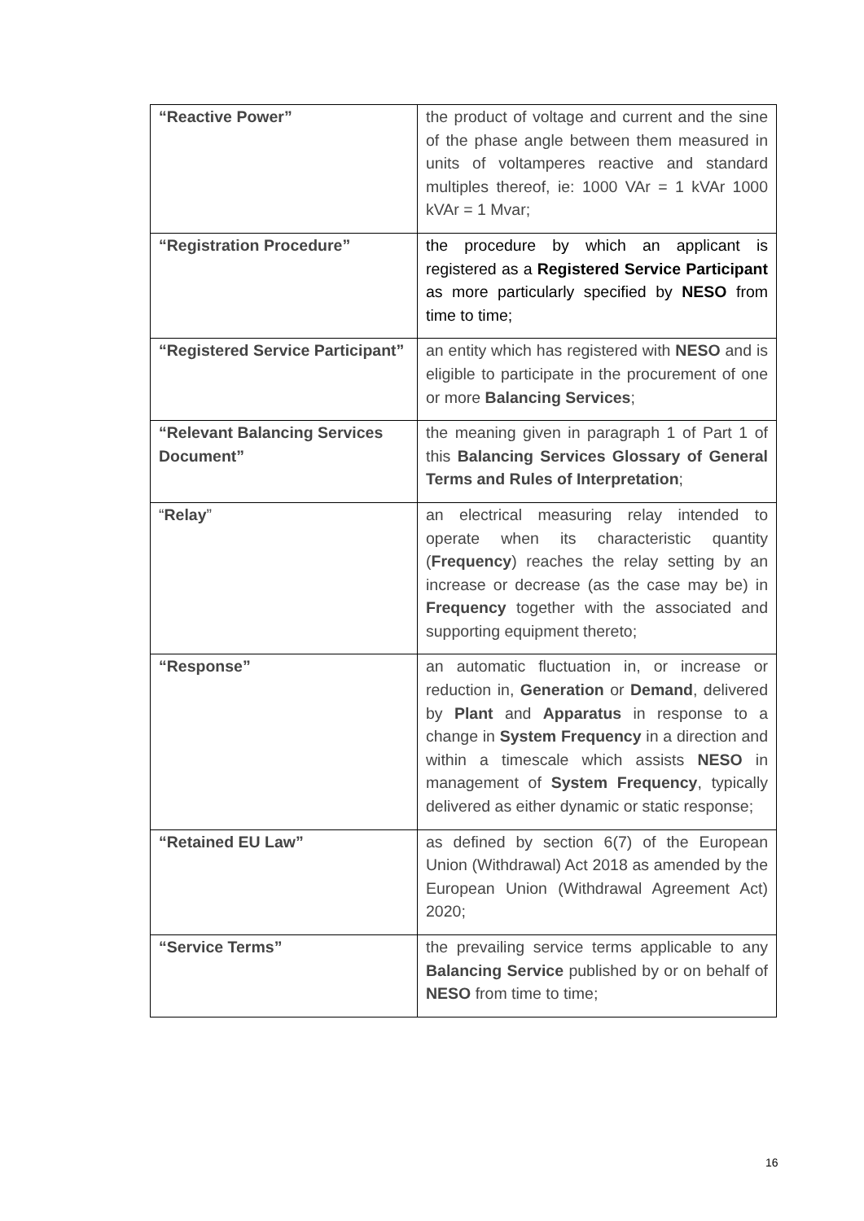| “Reactive Power” | the product of voltage and current and the sine of the phase angle between them measured in units of voltamperes reactive and standard multiples thereof, ie: 1000 VAr = 1 kVAr 1000 kVAr = 1 Mvar; |
| “Registration Procedure” | the procedure by which an applicant is registered as a Registered Service Participant as more particularly specified by NESO from time to time; |
| “Registered Service Participant” | an entity which has registered with NESO and is eligible to participate in the procurement of one or more Balancing Services ; |
| “Relevant Balancing Services Document” | the meaning given in paragraph 1 of Part 1 of this Balancing Services Glossary of General Terms and Rules of Interpretation ; |
| “ Relay ” | an electrical measuring relay intended to operate when its characteristic quantity ( Frequency ) reaches the relay setting by an increase or decrease (as the case may be) in Frequency together with the associated and supporting equipment thereto; |
| “Response” | an automatic fluctuation in, or increase or reduction in, Generation or Demand , delivered by Plant and Apparatus in response to a change in System Frequency in a direction and within a timescale which assists NESO in management of System Frequency , typically delivered as either dynamic or static response; |
| “Retained EU Law” | as defined by section 6(7) of the European Union (Withdrawal) Act 2018 as amended by the European Union (Withdrawal Agreement Act) 2020; |
| “Service Terms” | the prevailing service terms applicable to any Balancing Service published by or on behalf of NESO from time to time; |
16